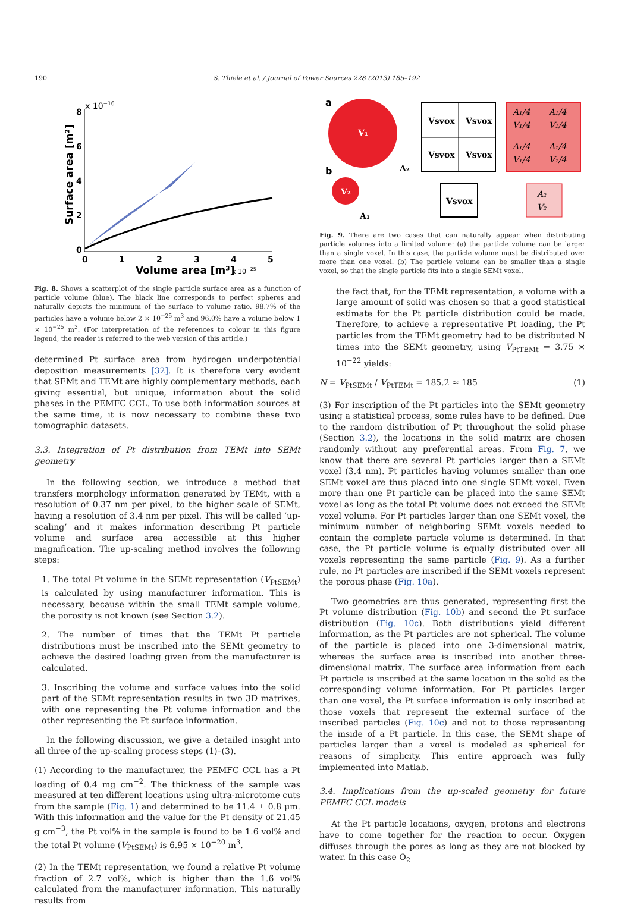190 S. Thiele et al. / Journal of Power Sources 228 (2013) 185–192
x 10−16
8
6
4
2
0
0
1
2
3
4
5
Volume area [m³]
x 10−25
Surface area [m²]
Fig. 8. Shows a scatterplot of the single particle surface area as a function of particle volume (blue). The black line corresponds to perfect spheres and naturally depicts the minimum of the surface to volume ratio. 98.7% of the particles have a volume below 2 × 10<sup>−25</sup> m<sup>3</sup> and 96.0% have a volume below 1 × 10<sup>−25</sup> m<sup>3</sup>. (For interpretation of the references to colour in this figure legend, the reader is referred to the web version of this article.)
determined Pt surface area from hydrogen underpotential deposition measurements [32]. It is therefore very evident that SEMt and TEMt are highly complementary methods, each giving essential, but unique, information about the solid phases in the PEMFC CCL. To use both information sources at the same time, it is now necessary to combine these two tomographic datasets.
3.3. Integration of Pt distribution from TEMt into SEMt geometry
In the following section, we introduce a method that transfers morphology information generated by TEMt, with a resolution of 0.37 nm per pixel, to the higher scale of SEMt, having a resolution of 3.4 nm per pixel. This will be called ‘up-scaling’ and it makes information describing Pt particle volume and surface area accessible at this higher magnification. The up-scaling method involves the following steps:
1. The total Pt volume in the SEMt representation (V<sub>PtSEMt</sub>) is calculated by using manufacturer information. This is necessary, because within the small TEMt sample volume, the porosity is not known (see Section 3.2).
2. The number of times that the TEMt Pt particle distributions must be inscribed into the SEMt geometry to achieve the desired loading given from the manufacturer is calculated.
3. Inscribing the volume and surface values into the solid part of the SEMt representation results in two 3D matrixes, with one representing the Pt volume information and the other representing the Pt surface information.
In the following discussion, we give a detailed insight into all three of the up-scaling process steps (1)–(3).
(1) According to the manufacturer, the PEMFC CCL has a Pt loading of 0.4 mg cm<sup>−2</sup>. The thickness of the sample was measured at ten different locations using ultra-microtome cuts from the sample (Fig. 1) and determined to be 11.4 ± 0.8 μm. With this information and the value for the Pt density of 21.45 g cm<sup>−3</sup>, the Pt vol% in the sample is found to be 1.6 vol% and the total Pt volume (V<sub>PtSEMt</sub>) is 6.95 × 10<sup>−20</sup> m<sup>3</sup>.
(2) In the TEMt representation, we found a relative Pt volume fraction of 2.7 vol%, which is higher than the 1.6 vol% calculated from the manufacturer information. This naturally results from
a
V₁
A₂
b
V₂
A₁
Vsvox
Vsvox
Vsvox
Vsvox
A₁/4
A₁/4
V₁/4
V₁/4
A₁/4
A₁/4
V₁/4
V₁/4
Vsvox
A₂
V₂
Fig. 9. There are two cases that can naturally appear when distributing particle volumes into a limited volume: (a) the particle volume can be larger than a single voxel. In this case, the particle volume must be distributed over more than one voxel. (b) The particle volume can be smaller than a single voxel, so that the single particle fits into a single SEMt voxel.
the fact that, for the TEMt representation, a volume with a large amount of solid was chosen so that a good statistical estimate for the Pt particle distribution could be made. Therefore, to achieve a representative Pt loading, the Pt particles from the TEMt geometry had to be distributed N times into the SEMt geometry, using V<sub>PtTEMt</sub> = 3.75 × 10<sup>−22</sup> yields:
N = V<sub>PtSEMt</sub> / V<sub>PtTEMt</sub> = 185.2 ≈ 185 (1)
(3) For inscription of the Pt particles into the SEMt geometry using a statistical process, some rules have to be defined. Due to the random distribution of Pt throughout the solid phase (Section 3.2), the locations in the solid matrix are chosen randomly without any preferential areas. From Fig. 7, we know that there are several Pt particles larger than a SEMt voxel (3.4 nm). Pt particles having volumes smaller than one SEMt voxel are thus placed into one single SEMt voxel. Even more than one Pt particle can be placed into the same SEMt voxel as long as the total Pt volume does not exceed the SEMt voxel volume. For Pt particles larger than one SEMt voxel, the minimum number of neighboring SEMt voxels needed to contain the complete particle volume is determined. In that case, the Pt particle volume is equally distributed over all voxels representing the same particle (Fig. 9). As a further rule, no Pt particles are inscribed if the SEMt voxels represent the porous phase (Fig. 10a).
Two geometries are thus generated, representing first the Pt volume distribution (Fig. 10b) and second the Pt surface distribution (Fig. 10c). Both distributions yield different information, as the Pt particles are not spherical. The volume of the particle is placed into one 3-dimensional matrix, whereas the surface area is inscribed into another three-dimensional matrix. The surface area information from each Pt particle is inscribed at the same location in the solid as the corresponding volume information. For Pt particles larger than one voxel, the Pt surface information is only inscribed at those voxels that represent the external surface of the inscribed particles (Fig. 10c) and not to those representing the inside of a Pt particle. In this case, the SEMt shape of particles larger than a voxel is modeled as spherical for reasons of simplicity. This entire approach was fully implemented into Matlab.
3.4. Implications from the up-scaled geometry for future PEMFC CCL models
At the Pt particle locations, oxygen, protons and electrons have to come together for the reaction to occur. Oxygen diffuses through the pores as long as they are not blocked by water. In this case O<sub>2</sub>